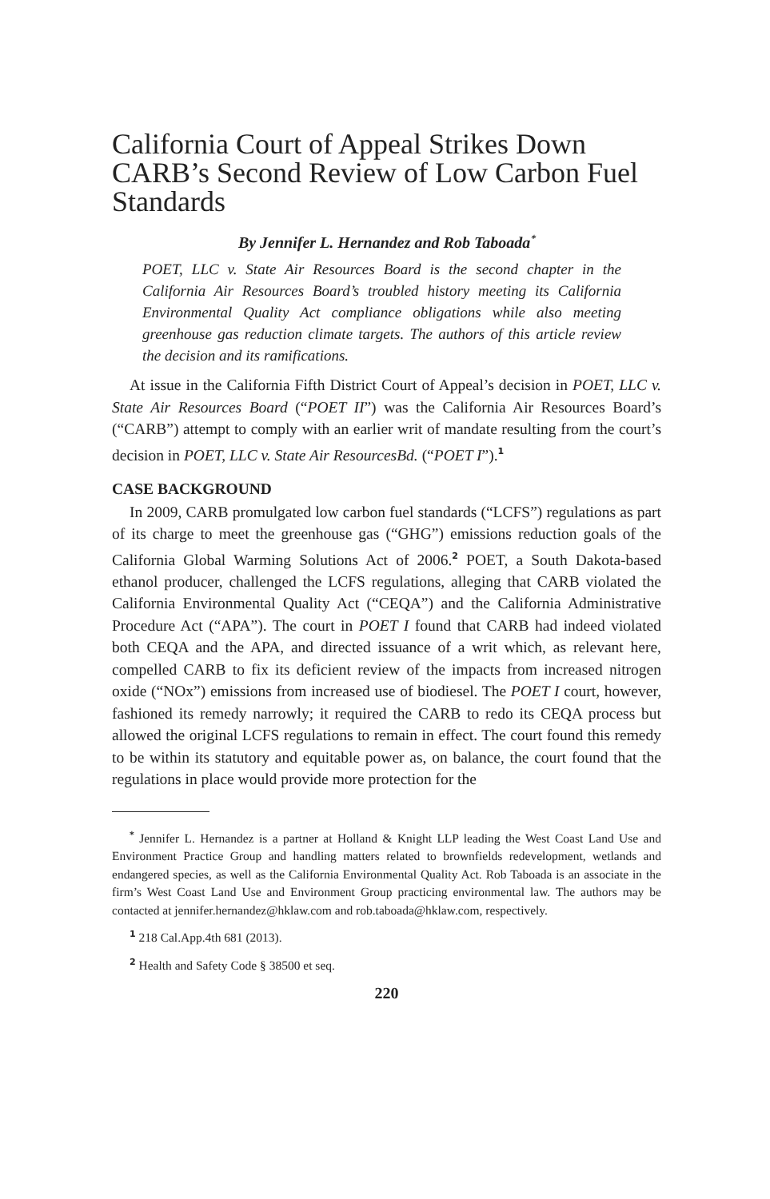California Court of Appeal Strikes Down CARB’s Second Review of Low Carbon Fuel Standards
By Jennifer L. Hernandez and Rob Taboada<sup>*</sup>
POET, LLC v. State Air Resources Board is the second chapter in the California Air Resources Board’s troubled history meeting its California Environmental Quality Act compliance obligations while also meeting greenhouse gas reduction climate targets. The authors of this article review the decision and its ramifications.
At issue in the California Fifth District Court of Appeal’s decision in POET, LLC v. State Air Resources Board (“POET II”) was the California Air Resources Board’s (“CARB”) attempt to comply with an earlier writ of mandate resulting from the court’s decision in POET, LLC v. State Air ResourcesBd. (“POET I”).<sup>1</sup>
CASE BACKGROUND
In 2009, CARB promulgated low carbon fuel standards (“LCFS”) regulations as part of its charge to meet the greenhouse gas (“GHG”) emissions reduction goals of the California Global Warming Solutions Act of 2006.<sup>2</sup> POET, a South Dakota-based ethanol producer, challenged the LCFS regulations, alleging that CARB violated the California Environmental Quality Act (“CEQA”) and the California Administrative Procedure Act (“APA”). The court in POET I found that CARB had indeed violated both CEQA and the APA, and directed issuance of a writ which, as relevant here, compelled CARB to fix its deficient review of the impacts from increased nitrogen oxide (“NOx”) emissions from increased use of biodiesel. The POET I court, however, fashioned its remedy narrowly; it required the CARB to redo its CEQA process but allowed the original LCFS regulations to remain in effect. The court found this remedy to be within its statutory and equitable power as, on balance, the court found that the regulations in place would provide more protection for the
<sup>*</sup> Jennifer L. Hernandez is a partner at Holland & Knight LLP leading the West Coast Land Use and Environment Practice Group and handling matters related to brownfields redevelopment, wetlands and endangered species, as well as the California Environmental Quality Act. Rob Taboada is an associate in the firm’s West Coast Land Use and Environment Group practicing environmental law. The authors may be contacted at jennifer.hernandez@hklaw.com and rob.taboada@hklaw.com, respectively.
<sup>1</sup> 218 Cal.App.4th 681 (2013).
<sup>2</sup> Health and Safety Code § 38500 et seq.
220